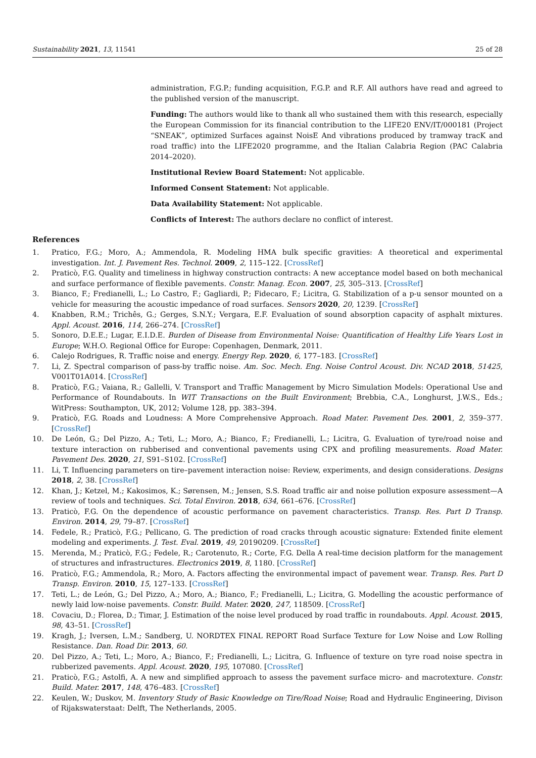Sustainability 2021, 13, 11541 25 of 28
administration, F.G.P.; funding acquisition, F.G.P. and R.F. All authors have read and agreed to the published version of the manuscript.
Funding: The authors would like to thank all who sustained them with this research, especially the European Commission for its financial contribution to the LIFE20 ENV/IT/000181 (Project “SNEAK”, optimized Surfaces against NoisE And vibrations produced by tramway tracK and road traffic) into the LIFE2020 programme, and the Italian Calabria Region (PAC Calabria 2014–2020).
Institutional Review Board Statement: Not applicable.
Informed Consent Statement: Not applicable.
Data Availability Statement: Not applicable.
Conflicts of Interest: The authors declare no conflict of interest.
References
1. Pratico, F.G.; Moro, A.; Ammendola, R. Modeling HMA bulk specific gravities: A theoretical and experimental investigation. Int. J. Pavement Res. Technol. 2009, 2, 115–122. [CrossRef]
2. Praticò, F.G. Quality and timeliness in highway construction contracts: A new acceptance model based on both mechanical and surface performance of flexible pavements. Constr. Manag. Econ. 2007, 25, 305–313. [CrossRef]
3. Bianco, F.; Fredianelli, L.; Lo Castro, F.; Gagliardi, P.; Fidecaro, F.; Licitra, G. Stabilization of a p-u sensor mounted on a vehicle for measuring the acoustic impedance of road surfaces. Sensors 2020, 20, 1239. [CrossRef]
4. Knabben, R.M.; Trichês, G.; Gerges, S.N.Y.; Vergara, E.F. Evaluation of sound absorption capacity of asphalt mixtures. Appl. Acoust. 2016, 114, 266–274. [CrossRef]
5. Sonoro, D.E.E.; Lugar, E.I.D.E. Burden of Disease from Environmental Noise: Quantification of Healthy Life Years Lost in Europe; W.H.O. Regional Office for Europe: Copenhagen, Denmark, 2011.
6. Calejo Rodrigues, R. Traffic noise and energy. Energy Rep. 2020, 6, 177–183. [CrossRef]
7. Li, Z. Spectral comparison of pass-by traffic noise. Am. Soc. Mech. Eng. Noise Control Acoust. Div. NCAD 2018, 51425, V001T01A014. [CrossRef]
8. Praticò, F.G.; Vaiana, R.; Gallelli, V. Transport and Traffic Management by Micro Simulation Models: Operational Use and Performance of Roundabouts. In WIT Transactions on the Built Environment; Brebbia, C.A., Longhurst, J.W.S., Eds.; WitPress: Southampton, UK, 2012; Volume 128, pp. 383–394.
9. Praticò, F.G. Roads and Loudness: A More Comprehensive Approach. Road Mater. Pavement Des. 2001, 2, 359–377. [CrossRef]
10. De León, G.; Del Pizzo, A.; Teti, L.; Moro, A.; Bianco, F.; Fredianelli, L.; Licitra, G. Evaluation of tyre/road noise and texture interaction on rubberised and conventional pavements using CPX and profiling measurements. Road Mater. Pavement Des. 2020, 21, S91–S102. [CrossRef]
11. Li, T. Influencing parameters on tire–pavement interaction noise: Review, experiments, and design considerations. Designs 2018, 2, 38. [CrossRef]
12. Khan, J.; Ketzel, M.; Kakosimos, K.; Sørensen, M.; Jensen, S.S. Road traffic air and noise pollution exposure assessment—A review of tools and techniques. Sci. Total Environ. 2018, 634, 661–676. [CrossRef]
13. Praticò, F.G. On the dependence of acoustic performance on pavement characteristics. Transp. Res. Part D Transp. Environ. 2014, 29, 79–87. [CrossRef]
14. Fedele, R.; Praticò, F.G.; Pellicano, G. The prediction of road cracks through acoustic signature: Extended finite element modeling and experiments. J. Test. Eval. 2019, 49, 20190209. [CrossRef]
15. Merenda, M.; Praticò, F.G.; Fedele, R.; Carotenuto, R.; Corte, F.G. Della A real-time decision platform for the management of structures and infrastructures. Electronics 2019, 8, 1180. [CrossRef]
16. Praticò, F.G.; Ammendola, R.; Moro, A. Factors affecting the environmental impact of pavement wear. Transp. Res. Part D Transp. Environ. 2010, 15, 127–133. [CrossRef]
17. Teti, L.; de León, G.; Del Pizzo, A.; Moro, A.; Bianco, F.; Fredianelli, L.; Licitra, G. Modelling the acoustic performance of newly laid low-noise pavements. Constr. Build. Mater. 2020, 247, 118509. [CrossRef]
18. Covaciu, D.; Florea, D.; Timar, J. Estimation of the noise level produced by road traffic in roundabouts. Appl. Acoust. 2015, 98, 43–51. [CrossRef]
19. Kragh, J.; Iversen, L.M.; Sandberg, U. NORDTEX FINAL REPORT Road Surface Texture for Low Noise and Low Rolling Resistance. Dan. Road Dir. 2013, 60.
20. Del Pizzo, A.; Teti, L.; Moro, A.; Bianco, F.; Fredianelli, L.; Licitra, G. Influence of texture on tyre road noise spectra in rubberized pavements. Appl. Acoust. 2020, 195, 107080. [CrossRef]
21. Praticò, F.G.; Astolfi, A. A new and simplified approach to assess the pavement surface micro- and macrotexture. Constr. Build. Mater. 2017, 148, 476–483. [CrossRef]
22. Keulen, W.; Duskov, M. Inventory Study of Basic Knowledge on Tire/Road Noise; Road and Hydraulic Engineering, Divison of Rijakswaterstaat: Delft, The Netherlands, 2005.